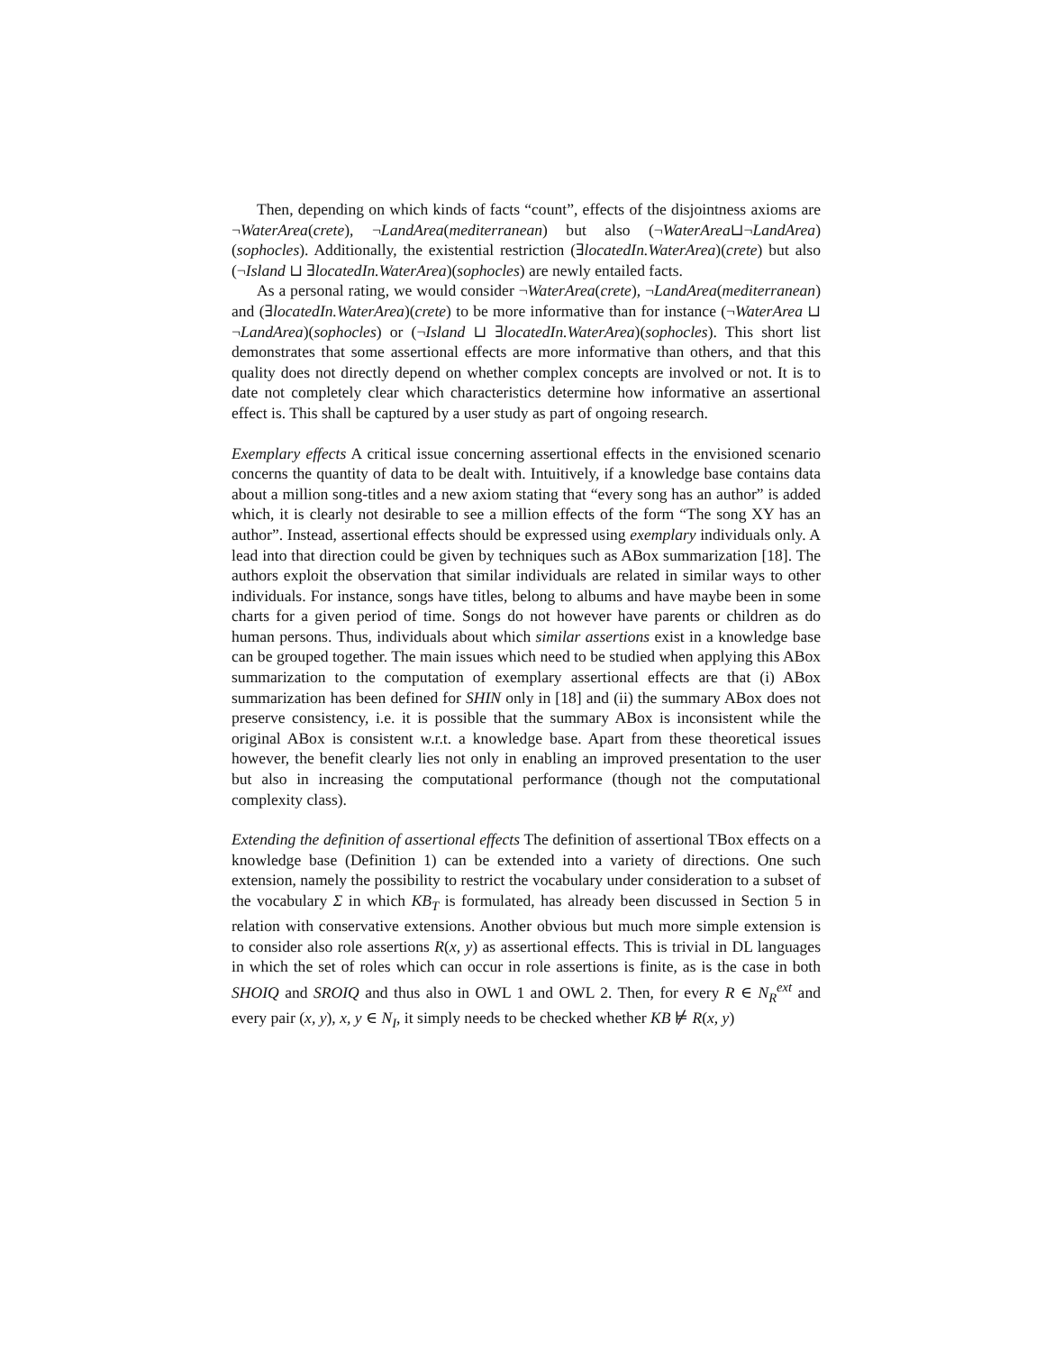Then, depending on which kinds of facts “count”, effects of the disjointness axioms are ¬WaterArea(crete), ¬LandArea(mediterranean) but also (¬WaterArea⊔¬LandArea)(sophocles). Additionally, the existential restriction (∃locatedIn.WaterArea)(crete) but also (¬Island ⊔ ∃locatedIn.WaterArea)(sophocles) are newly entailed facts.
As a personal rating, we would consider ¬WaterArea(crete), ¬LandArea(mediterranean) and (∃locatedIn.WaterArea)(crete) to be more informative than for instance (¬WaterArea ⊔ ¬LandArea)(sophocles) or (¬Island ⊔ ∃locatedIn.WaterArea)(sophocles). This short list demonstrates that some assertional effects are more informative than others, and that this quality does not directly depend on whether complex concepts are involved or not. It is to date not completely clear which characteristics determine how informative an assertional effect is. This shall be captured by a user study as part of ongoing research.
Exemplary effects A critical issue concerning assertional effects in the envisioned scenario concerns the quantity of data to be dealt with. Intuitively, if a knowledge base contains data about a million song-titles and a new axiom stating that “every song has an author” is added which, it is clearly not desirable to see a million effects of the form “The song XY has an author”. Instead, assertional effects should be expressed using exemplary individuals only. A lead into that direction could be given by techniques such as ABox summarization [18]. The authors exploit the observation that similar individuals are related in similar ways to other individuals. For instance, songs have titles, belong to albums and have maybe been in some charts for a given period of time. Songs do not however have parents or children as do human persons. Thus, individuals about which similar assertions exist in a knowledge base can be grouped together. The main issues which need to be studied when applying this ABox summarization to the computation of exemplary assertional effects are that (i) ABox summarization has been defined for SHIN only in [18] and (ii) the summary ABox does not preserve consistency, i.e. it is possible that the summary ABox is inconsistent while the original ABox is consistent w.r.t. a knowledge base. Apart from these theoretical issues however, the benefit clearly lies not only in enabling an improved presentation to the user but also in increasing the computational performance (though not the computational complexity class).
Extending the definition of assertional effects The definition of assertional TBox effects on a knowledge base (Definition 1) can be extended into a variety of directions. One such extension, namely the possibility to restrict the vocabulary under consideration to a subset of the vocabulary Σ in which KB<sub>T</sub> is formulated, has already been discussed in Section 5 in relation with conservative extensions. Another obvious but much more simple extension is to consider also role assertions R(x, y) as assertional effects. This is trivial in DL languages in which the set of roles which can occur in role assertions is finite, as is the case in both SHOIQ and SROIQ and thus also in OWL 1 and OWL 2. Then, for every R ∈ N<sub>R</sub><sup>ext</sup> and every pair (x, y), x, y ∈ N<sub>I</sub>, it simply needs to be checked whether KB ⊭ R(x, y)